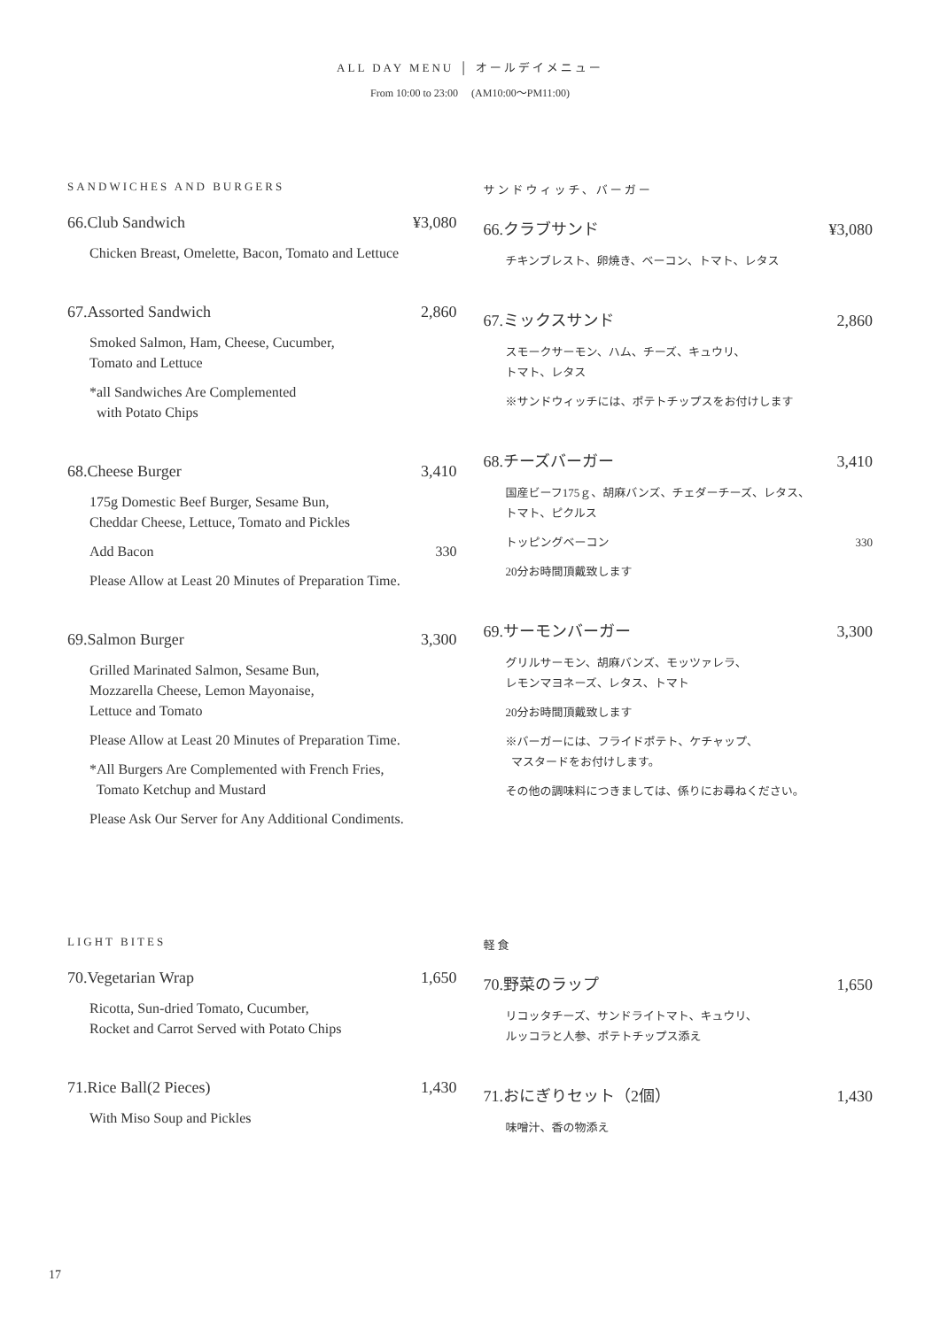ALL DAY MENU │ オールデイメニュー
From 10:00 to 23:00 (AM10:00〜PM11:00)
SANDWICHES AND BURGERS
66.Club Sandwich ¥3,080
Chicken Breast, Omelette, Bacon, Tomato and Lettuce
67.Assorted Sandwich 2,860
Smoked Salmon, Ham, Cheese, Cucumber,
Tomato and Lettuce
*all Sandwiches Are Complemented
with Potato Chips
68.Cheese Burger 3,410
175g Domestic Beef Burger, Sesame Bun,
Cheddar Cheese, Lettuce, Tomato and Pickles
Add Bacon 330
Please Allow at Least 20 Minutes of Preparation Time.
69.Salmon Burger 3,300
Grilled Marinated Salmon, Sesame Bun,
Mozzarella Cheese, Lemon Mayonaise,
Lettuce and Tomato
Please Allow at Least 20 Minutes of Preparation Time.
*All Burgers Are Complemented with French Fries,
Tomato Ketchup and Mustard
Please Ask Our Server for Any Additional Condiments.
サンドウィッチ、バーガー
66.クラブサンド ¥3,080
チキンブレスト、卵焼き、ベーコン、トマト、レタス
67.ミックスサンド 2,860
スモークサーモン、ハム、チーズ、キュウリ、
トマト、レタス
※サンドウィッチには、ポテトチップスをお付けします
68.チーズバーガー 3,410
国産ビーフ175ｇ、胡麻バンズ、チェダーチーズ、レタス、
トマト、ピクルス
トッピングベーコン 330
20分お時間頂戴致します
69.サーモンバーガー 3,300
グリルサーモン、胡麻バンズ、モッツァレラ、
レモンマヨネーズ、レタス、トマト
20分お時間頂戴致します
※バーガーには、フライドポテト、ケチャップ、
マスタードをお付けします。
その他の調味料につきましては、係りにお尋ねください。
LIGHT BITES
70.Vegetarian Wrap 1,650
Ricotta, Sun-dried Tomato, Cucumber,
Rocket and Carrot Served with Potato Chips
71.Rice Ball(2 Pieces) 1,430
With Miso Soup and Pickles
軽食
70.野菜のラップ 1,650
リコッタチーズ、サンドライトマト、キュウリ、
ルッコラと人参、ポテトチップス添え
71.おにぎりセット（2個） 1,430
味噌汁、香の物添え
17